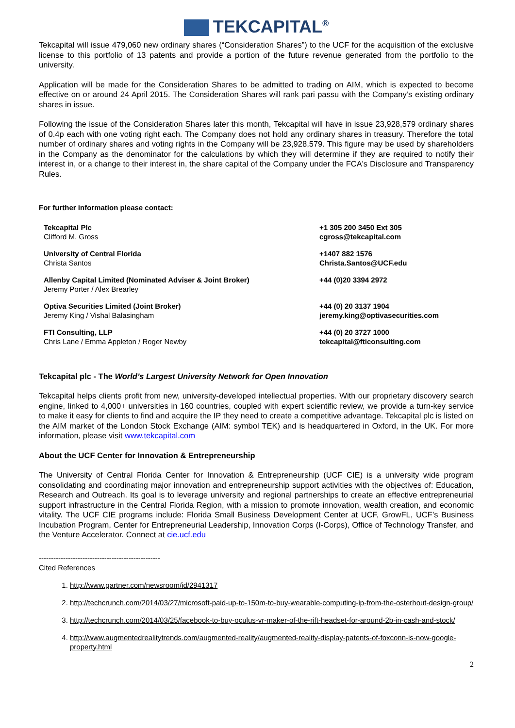TEKCAPITAL<sup>®</sup>
Tekcapital will issue 479,060 new ordinary shares (“Consideration Shares”) to the UCF for the acquisition of the exclusive license to this portfolio of 13 patents and provide a portion of the future revenue generated from the portfolio to the university.
Application will be made for the Consideration Shares to be admitted to trading on AIM, which is expected to become effective on or around 24 April 2015. The Consideration Shares will rank pari passu with the Company’s existing ordinary shares in issue.
Following the issue of the Consideration Shares later this month, Tekcapital will have in issue 23,928,579 ordinary shares of 0.4p each with one voting right each. The Company does not hold any ordinary shares in treasury. Therefore the total number of ordinary shares and voting rights in the Company will be 23,928,579. This figure may be used by shareholders in the Company as the denominator for the calculations by which they will determine if they are required to notify their interest in, or a change to their interest in, the share capital of the Company under the FCA's Disclosure and Transparency Rules.
For further information please contact:
| Tekcapital Plc Clifford M. Gross | +1 305 200 3450 Ext 305 cgross@tekcapital.com |
| University of Central Florida Christa Santos | +1407 882 1576 Christa.Santos@UCF.edu |
| Allenby Capital Limited (Nominated Adviser & Joint Broker) Jeremy Porter / Alex Brearley | +44 (0)20 3394 2972 |
| Optiva Securities Limited (Joint Broker) Jeremy King / Vishal Balasingham | +44 (0) 20 3137 1904 jeremy.king@optivasecurities.com |
| FTI Consulting, LLP Chris Lane / Emma Appleton / Roger Newby | +44 (0) 20 3727 1000 tekcapital@fticonsulting.com |
Tekcapital plc - The World’s Largest University Network for Open Innovation
Tekcapital helps clients profit from new, university-developed intellectual properties. With our proprietary discovery search engine, linked to 4,000+ universities in 160 countries, coupled with expert scientific review, we provide a turn-key service to make it easy for clients to find and acquire the IP they need to create a competitive advantage. Tekcapital plc is listed on the AIM market of the London Stock Exchange (AIM: symbol TEK) and is headquartered in Oxford, in the UK. For more information, please visit www.tekcapital.com
About the UCF Center for Innovation & Entrepreneurship
The University of Central Florida Center for Innovation & Entrepreneurship (UCF CIE) is a university wide program consolidating and coordinating major innovation and entrepreneurship support activities with the objectives of: Education, Research and Outreach. Its goal is to leverage university and regional partnerships to create an effective entrepreneurial support infrastructure in the Central Florida Region, with a mission to promote innovation, wealth creation, and economic vitality. The UCF CIE programs include: Florida Small Business Development Center at UCF, GrowFL, UCF’s Business Incubation Program, Center for Entrepreneurial Leadership, Innovation Corps (I-Corps), Office of Technology Transfer, and the Venture Accelerator. Connect at cie.ucf.edu
--------------------------------------------------
Cited References
1. http://www.gartner.com/newsroom/id/2941317
2. http://techcrunch.com/2014/03/27/microsoft-paid-up-to-150m-to-buy-wearable-computing-ip-from-the-osterhout-design-group/
3. http://techcrunch.com/2014/03/25/facebook-to-buy-oculus-vr-maker-of-the-rift-headset-for-around-2b-in-cash-and-stock/
4. http://www.augmentedrealitytrends.com/augmented-reality/augmented-reality-display-patents-of-foxconn-is-now-google-property.html
2